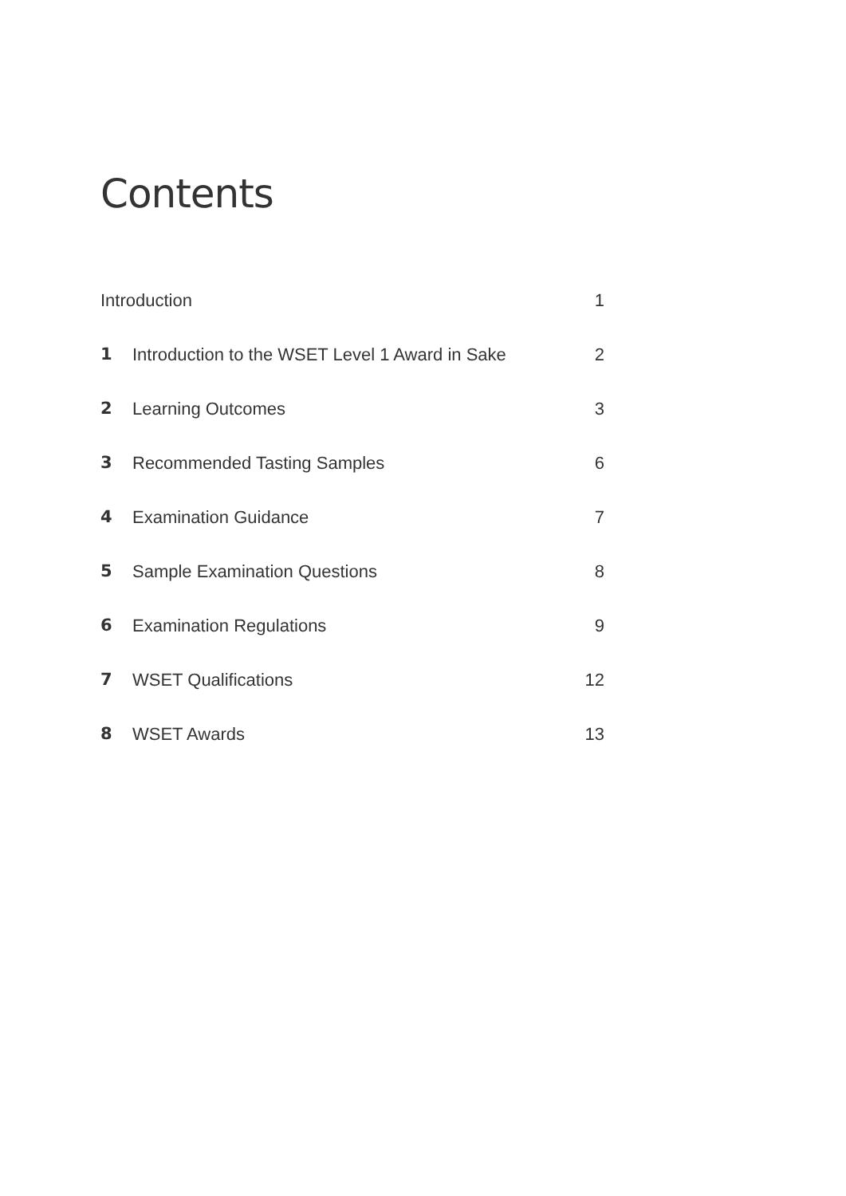Contents
Introduction 1
1 Introduction to the WSET Level 1 Award in Sake 2
2 Learning Outcomes 3
3 Recommended Tasting Samples 6
4 Examination Guidance 7
5 Sample Examination Questions 8
6 Examination Regulations 9
7 WSET Qualifications 12
8 WSET Awards 13